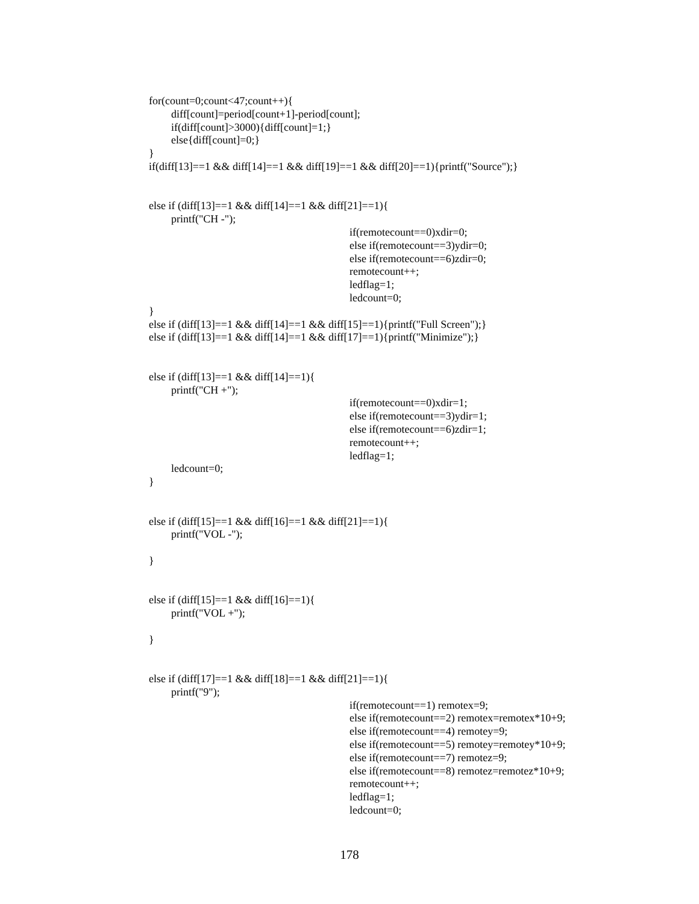for(count=0;count<47;count++){
diff[count]=period[count+1]-period[count];
if(diff[count]>3000){diff[count]=1;}
else{diff[count]=0;}
}
if(diff[13]==1 && diff[14]==1 && diff[19]==1 && diff[20]==1){printf("Source");}
else if (diff[13]==1 && diff[14]==1 && diff[21]==1){
printf("CH -");
if(remotecount==0)xdir=0;
else if(remotecount==3)ydir=0;
else if(remotecount==6)zdir=0;
remotecount++;
ledflag=1;
ledcount=0;
}
else if (diff[13]==1 && diff[14]==1 && diff[15]==1){printf("Full Screen");}
else if (diff[13]==1 && diff[14]==1 && diff[17]==1){printf("Minimize");}
else if (diff[13]==1 && diff[14]==1){
printf("CH +");
if(remotecount==0)xdir=1;
else if(remotecount==3)ydir=1;
else if(remotecount==6)zdir=1;
remotecount++;
ledflag=1;
ledcount=0;
}
else if (diff[15]==1 && diff[16]==1 && diff[21]==1){
printf("VOL -");
}
else if (diff[15]==1 && diff[16]==1){
printf("VOL +");
}
else if (diff[17]==1 && diff[18]==1 && diff[21]==1){
printf("9");
if(remotecount==1) remotex=9;
else if(remotecount==2) remotex=remotex*10+9;
else if(remotecount==4) remotey=9;
else if(remotecount==5) remotey=remotey*10+9;
else if(remotecount==7) remotez=9;
else if(remotecount==8) remotez=remotez*10+9;
remotecount++;
ledflag=1;
ledcount=0;
178